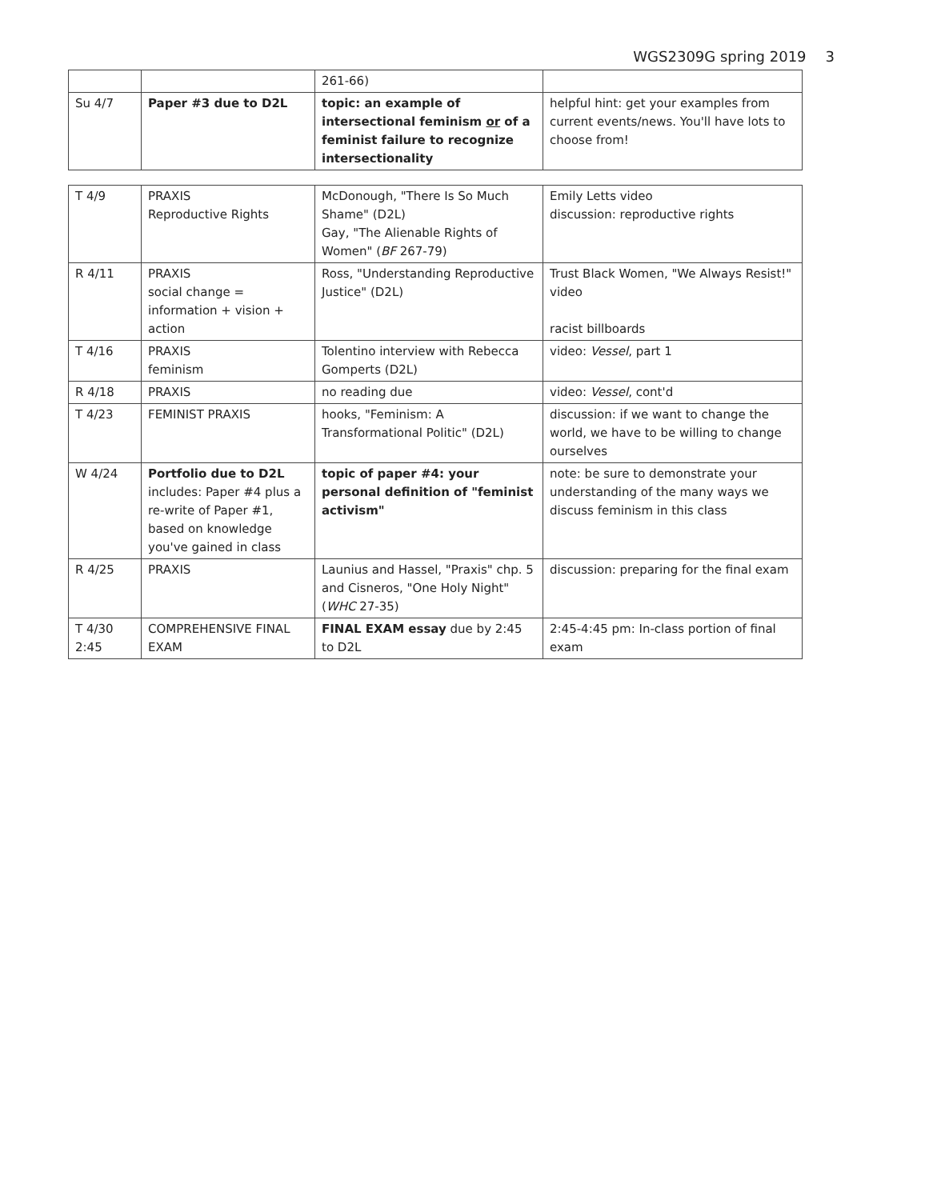WGS2309G spring 2019 3
| | | 261-66) | |
| Su 4/7 | Paper #3 due to D2L | topic: an example of intersectional feminism or of a feminist failure to recognize intersectionality | helpful hint: get your examples from current events/news. You'll have lots to choose from! |
| T 4/9 | PRAXIS Reproductive Rights | McDonough, "There Is So Much Shame" (D2L) Gay, "The Alienable Rights of Women" ( BF 267-79) | Emily Letts video discussion: reproductive rights |
| R 4/11 | PRAXIS social change = information + vision + action | Ross, "Understanding Reproductive Justice" (D2L) | Trust Black Women, "We Always Resist!" video racist billboards |
| T 4/16 | PRAXIS feminism | Tolentino interview with Rebecca Gomperts (D2L) | video: Vessel , part 1 |
| R 4/18 | PRAXIS | no reading due | video: Vessel , cont'd |
| T 4/23 | FEMINIST PRAXIS | hooks, "Feminism: A Transformational Politic" (D2L) | discussion: if we want to change the world, we have to be willing to change ourselves |
| W 4/24 | Portfolio due to D2L includes: Paper #4 plus a re-write of Paper #1, based on knowledge you've gained in class | topic of paper #4: your personal definition of "feminist activism" | note: be sure to demonstrate your understanding of the many ways we discuss feminism in this class |
| R 4/25 | PRAXIS | Launius and Hassel, "Praxis" chp. 5 and Cisneros, "One Holy Night" ( WHC 27-35) | discussion: preparing for the final exam |
| T 4/30 2:45 | COMPREHENSIVE FINAL EXAM | FINAL EXAM essay due by 2:45 to D2L | 2:45-4:45 pm: In-class portion of final exam |